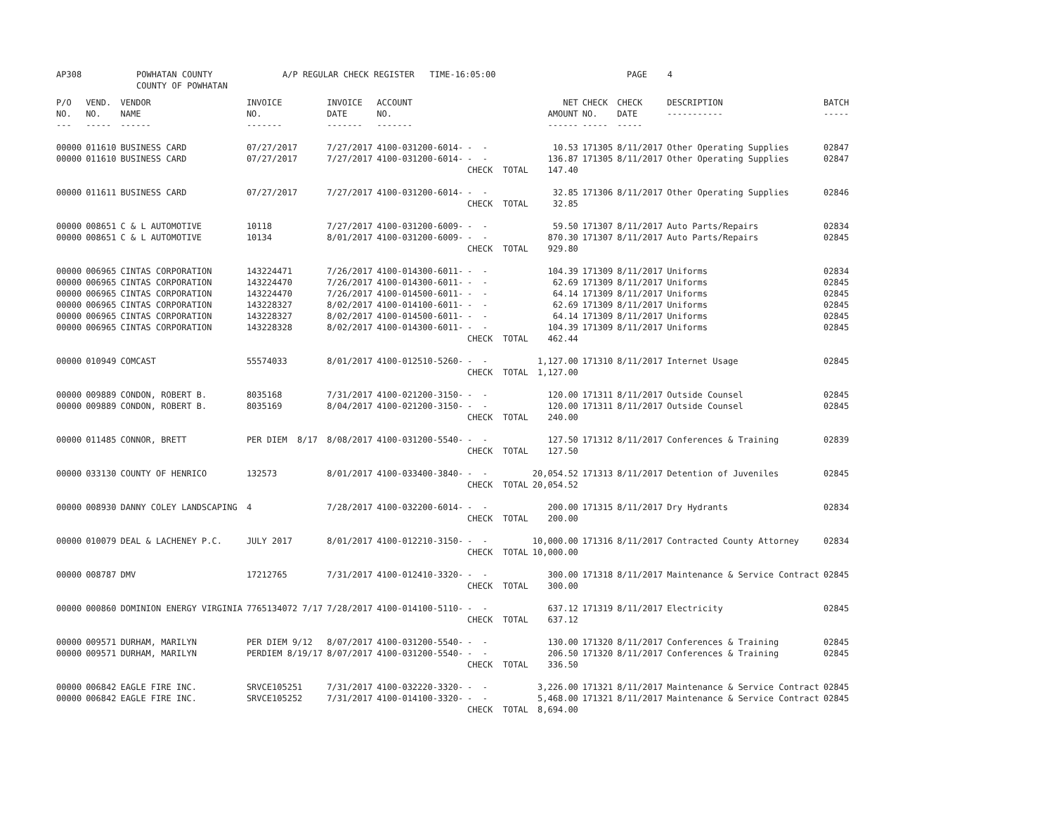AP308 POWHATAN COUNTY COUNTY OF POWHATAN A/P REGULAR CHECK REGISTER TIME-16:05:00 PAGE 4
| P/O NO. --- | VEND. NO. ----- | VENDOR NAME ------ | INVOICE NO. ------- | INVOICE DATE ------- | ACCOUNT NO. ------- | | NET AMOUNT ------ | CHECK NO. ----- | CHECK DATE ----- | DESCRIPTION ----------- | BATCH ----- |
| --- | --- | --- | --- | --- | --- | --- | --- | --- | --- | --- | --- |
| 00000 | 011610 | BUSINESS CARD | 07/27/2017 | 7/27/2017 | 4100-031200-6014- | - - | 10.53 | 171305 | 8/11/2017 | Other Operating Supplies | 02847 |
| 00000 | 011610 | BUSINESS CARD | 07/27/2017 | 7/27/2017 | 4100-031200-6014- | - - | 136.87 | 171305 | 8/11/2017 | Other Operating Supplies | 02847 |
| | | | | | | CHECK TOTAL | 147.40 | | | | |
| 00000 | 011611 | BUSINESS CARD | 07/27/2017 | 7/27/2017 | 4100-031200-6014- | - - | 32.85 | 171306 | 8/11/2017 | Other Operating Supplies | 02846 |
| | | | | | | CHECK TOTAL | 32.85 | | | | |
| 00000 | 008651 | C & L AUTOMOTIVE | 10118 | 7/27/2017 | 4100-031200-6009- | - - | 59.50 | 171307 | 8/11/2017 | Auto Parts/Repairs | 02834 |
| 00000 | 008651 | C & L AUTOMOTIVE | 10134 | 8/01/2017 | 4100-031200-6009- | - - | 870.30 | 171307 | 8/11/2017 | Auto Parts/Repairs | 02845 |
| | | | | | | CHECK TOTAL | 929.80 | | | | |
| 00000 | 006965 | CINTAS CORPORATION | 143224471 | 7/26/2017 | 4100-014300-6011- | - - | 104.39 | 171309 | 8/11/2017 | Uniforms | 02834 |
| 00000 | 006965 | CINTAS CORPORATION | 143224470 | 7/26/2017 | 4100-014300-6011- | - - | 62.69 | 171309 | 8/11/2017 | Uniforms | 02845 |
| 00000 | 006965 | CINTAS CORPORATION | 143224470 | 7/26/2017 | 4100-014500-6011- | - - | 64.14 | 171309 | 8/11/2017 | Uniforms | 02845 |
| 00000 | 006965 | CINTAS CORPORATION | 143228327 | 8/02/2017 | 4100-014100-6011- | - - | 62.69 | 171309 | 8/11/2017 | Uniforms | 02845 |
| 00000 | 006965 | CINTAS CORPORATION | 143228327 | 8/02/2017 | 4100-014500-6011- | - - | 64.14 | 171309 | 8/11/2017 | Uniforms | 02845 |
| 00000 | 006965 | CINTAS CORPORATION | 143228328 | 8/02/2017 | 4100-014300-6011- | - - | 104.39 | 171309 | 8/11/2017 | Uniforms | 02845 |
| | | | | | | CHECK TOTAL | 462.44 | | | | |
| 00000 | 010949 | COMCAST | 55574033 | 8/01/2017 | 4100-012510-5260- | - - | 1,127.00 | 171310 | 8/11/2017 | Internet Usage | 02845 |
| | | | | | | CHECK TOTAL | 1,127.00 | | | | |
| 00000 | 009889 | CONDON, ROBERT B. | 8035168 | 7/31/2017 | 4100-021200-3150- | - - | 120.00 | 171311 | 8/11/2017 | Outside Counsel | 02845 |
| 00000 | 009889 | CONDON, ROBERT B. | 8035169 | 8/04/2017 | 4100-021200-3150- | - - | 120.00 | 171311 | 8/11/2017 | Outside Counsel | 02845 |
| | | | | | | CHECK TOTAL | 240.00 | | | | |
| 00000 | 011485 | CONNOR, BRETT | PER DIEM 8/17 | 8/08/2017 | 4100-031200-5540- | - - | 127.50 | 171312 | 8/11/2017 | Conferences & Training | 02839 |
| | | | | | | CHECK TOTAL | 127.50 | | | | |
| 00000 | 033130 | COUNTY OF HENRICO | 132573 | 8/01/2017 | 4100-033400-3840- | - - | 20,054.52 | 171313 | 8/11/2017 | Detention of Juveniles | 02845 |
| | | | | | | CHECK TOTAL | 20,054.52 | | | | |
| 00000 | 008930 | DANNY COLEY LANDSCAPING | 4 | 7/28/2017 | 4100-032200-6014- | - - | 200.00 | 171315 | 8/11/2017 | Dry Hydrants | 02834 |
| | | | | | | CHECK TOTAL | 200.00 | | | | |
| 00000 | 010079 | DEAL & LACHENEY P.C. | JULY 2017 | 8/01/2017 | 4100-012210-3150- | - - | 10,000.00 | 171316 | 8/11/2017 | Contracted County Attorney | 02834 |
| | | | | | | CHECK TOTAL | 10,000.00 | | | | |
| 00000 | 008787 | DMV | 17212765 | 7/31/2017 | 4100-012410-3320- | - - | 300.00 | 171318 | 8/11/2017 | Maintenance & Service Contract | 02845 |
| | | | | | | CHECK TOTAL | 300.00 | | | | |
| 00000 | 000860 | DOMINION ENERGY VIRGINIA | 7765134072 7/17 | 7/28/2017 | 4100-014100-5110- | - - | 637.12 | 171319 | 8/11/2017 | Electricity | 02845 |
| | | | | | | CHECK TOTAL | 637.12 | | | | |
| 00000 | 009571 | DURHAM, MARILYN | PER DIEM 9/12 | 8/07/2017 | 4100-031200-5540- | - - | 130.00 | 171320 | 8/11/2017 | Conferences & Training | 02845 |
| 00000 | 009571 | DURHAM, MARILYN | PERDIEM 8/19/17 | 8/07/2017 | 4100-031200-5540- | - - | 206.50 | 171320 | 8/11/2017 | Conferences & Training | 02845 |
| | | | | | | CHECK TOTAL | 336.50 | | | | |
| 00000 | 006842 | EAGLE FIRE INC. | SRVCE105251 | 7/31/2017 | 4100-032220-3320- | - - | 3,226.00 | 171321 | 8/11/2017 | Maintenance & Service Contract | 02845 |
| 00000 | 006842 | EAGLE FIRE INC. | SRVCE105252 | 7/31/2017 | 4100-014100-3320- | - - | 5,468.00 | 171321 | 8/11/2017 | Maintenance & Service Contract | 02845 |
| | | | | | | CHECK TOTAL | 8,694.00 | | | | |